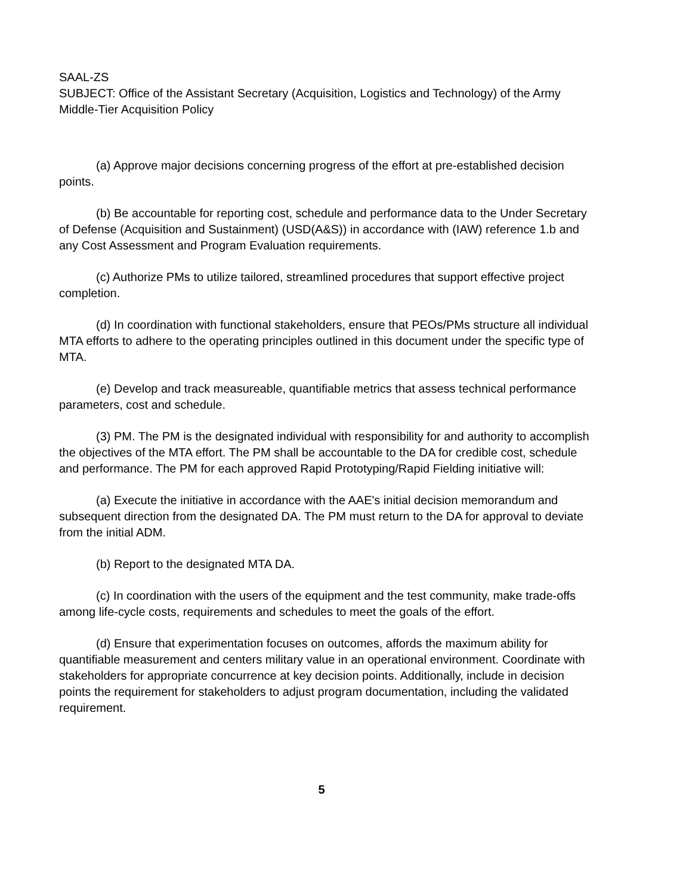SAAL-ZS
SUBJECT: Office of the Assistant Secretary (Acquisition, Logistics and Technology) of the Army Middle-Tier Acquisition Policy
(a) Approve major decisions concerning progress of the effort at pre-established decision points.
(b) Be accountable for reporting cost, schedule and performance data to the Under Secretary of Defense (Acquisition and Sustainment) (USD(A&S)) in accordance with (IAW) reference 1.b and any Cost Assessment and Program Evaluation requirements.
(c) Authorize PMs to utilize tailored, streamlined procedures that support effective project completion.
(d) In coordination with functional stakeholders, ensure that PEOs/PMs structure all individual MTA efforts to adhere to the operating principles outlined in this document under the specific type of MTA.
(e) Develop and track measureable, quantifiable metrics that assess technical performance parameters, cost and schedule.
(3) PM. The PM is the designated individual with responsibility for and authority to accomplish the objectives of the MTA effort. The PM shall be accountable to the DA for credible cost, schedule and performance. The PM for each approved Rapid Prototyping/Rapid Fielding initiative will:
(a) Execute the initiative in accordance with the AAE's initial decision memorandum and subsequent direction from the designated DA. The PM must return to the DA for approval to deviate from the initial ADM.
(b) Report to the designated MTA DA.
(c) In coordination with the users of the equipment and the test community, make trade-offs among life-cycle costs, requirements and schedules to meet the goals of the effort.
(d) Ensure that experimentation focuses on outcomes, affords the maximum ability for quantifiable measurement and centers military value in an operational environment. Coordinate with stakeholders for appropriate concurrence at key decision points. Additionally, include in decision points the requirement for stakeholders to adjust program documentation, including the validated requirement.
5